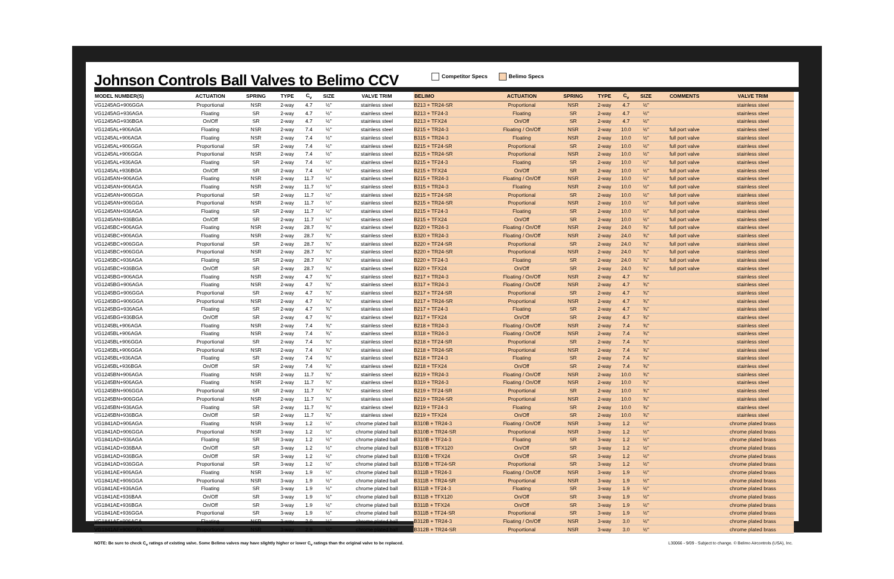Johnson Controls Ball Valves to Belimo CCV
Competitor Specs Belimo Specs
| MODEL NUMBER(S) | ACTUATION | SPRING | TYPE | C<sub>v</sub> | SIZE | VALVE TRIM | BELIMO | ACTUATION | SPRING | TYPE | C<sub>v</sub> | SIZE | COMMENTS | VALVE TRIM |
| --- | --- | --- | --- | --- | --- | --- | --- | --- | --- | --- | --- | --- | --- | --- |
| VG1245AG+906GGA | Proportional | NSR | 2-way | 4.7 | ½" | stainless steel | B213 + TR24-SR | Proportional | NSR | 2-way | 4.7 | ½" | | stainless steel |
| VG1245AG+936AGA | Floating | SR | 2-way | 4.7 | ½" | stainless steel | B213 + TF24-3 | Floating | SR | 2-way | 4.7 | ½" | | stainless steel |
| VG1245AG+936BGA | On/Off | SR | 2-way | 4.7 | ½" | stainless steel | B213 + TFX24 | On/Off | SR | 2-way | 4.7 | ½" | | stainless steel |
| VG1245AL+906AGA | Floating | NSR | 2-way | 7.4 | ½" | stainless steel | B215 + TR24-3 | Floating / On/Off | NSR | 2-way | 10.0 | ½" | full port valve | stainless steel |
| VG1245AL+906AGA | Floating | NSR | 2-way | 7.4 | ½" | stainless steel | B315 + TR24-3 | Floating | NSR | 2-way | 10.0 | ½" | full port valve | stainless steel |
| VG1245AL+906GGA | Proportional | SR | 2-way | 7.4 | ½" | stainless steel | B215 + TF24-SR | Proportional | SR | 2-way | 10.0 | ½" | full port valve | stainless steel |
| VG1245AL+906GGA | Proportional | NSR | 2-way | 7.4 | ½" | stainless steel | B215 + TR24-SR | Proportional | NSR | 2-way | 10.0 | ½" | full port valve | stainless steel |
| VG1245AL+936AGA | Floating | SR | 2-way | 7.4 | ½" | stainless steel | B215 + TF24-3 | Floating | SR | 2-way | 10.0 | ½" | full port valve | stainless steel |
| VG1245AL+936BGA | On/Off | SR | 2-way | 7.4 | ½" | stainless steel | B215 + TFX24 | On/Off | SR | 2-way | 10.0 | ½" | full port valve | stainless steel |
| VG1245AN+906AGA | Floating | NSR | 2-way | 11.7 | ½" | stainless steel | B215 + TR24-3 | Floating / On/Off | NSR | 2-way | 10.0 | ½" | full port valve | stainless steel |
| VG1245AN+906AGA | Floating | NSR | 2-way | 11.7 | ½" | stainless steel | B315 + TR24-3 | Floating | NSR | 2-way | 10.0 | ½" | full port valve | stainless steel |
| VG1245AN+906GGA | Proportional | SR | 2-way | 11.7 | ½" | stainless steel | B215 + TF24-SR | Proportional | SR | 2-way | 10.0 | ½" | full port valve | stainless steel |
| VG1245AN+906GGA | Proportional | NSR | 2-way | 11.7 | ½" | stainless steel | B215 + TR24-SR | Proportional | NSR | 2-way | 10.0 | ½" | full port valve | stainless steel |
| VG1245AN+936AGA | Floating | SR | 2-way | 11.7 | ½" | stainless steel | B215 + TF24-3 | Floating | SR | 2-way | 10.0 | ½" | full port valve | stainless steel |
| VG1245AN+936BGA | On/Off | SR | 2-way | 11.7 | ½" | stainless steel | B215 + TFX24 | On/Off | SR | 2-way | 10.0 | ½" | full port valve | stainless steel |
| VG1245BC+906AGA | Floating | NSR | 2-way | 28.7 | ¾" | stainless steel | B220 + TR24-3 | Floating / On/Off | NSR | 2-way | 24.0 | ¾" | full port valve | stainless steel |
| VG1245BC+906AGA | Floating | NSR | 2-way | 28.7 | ¾" | stainless steel | B320 + TR24-3 | Floating / On/Off | NSR | 2-way | 24.0 | ¾" | full port valve | stainless steel |
| VG1245BC+906GGA | Proportional | SR | 2-way | 28.7 | ¾" | stainless steel | B220 + TF24-SR | Proportional | SR | 2-way | 24.0 | ¾" | full port valve | stainless steel |
| VG1245BC+906GGA | Proportional | NSR | 2-way | 28.7 | ¾" | stainless steel | B220 + TR24-SR | Proportional | NSR | 2-way | 24.0 | ¾" | full port valve | stainless steel |
| VG1245BC+936AGA | Floating | SR | 2-way | 28.7 | ¾" | stainless steel | B220 + TF24-3 | Floating | SR | 2-way | 24.0 | ¾" | full port valve | stainless steel |
| VG1245BC+936BGA | On/Off | SR | 2-way | 28.7 | ¾" | stainless steel | B220 + TFX24 | On/Off | SR | 2-way | 24.0 | ¾" | full port valve | stainless steel |
| VG1245BG+906AGA | Floating | NSR | 2-way | 4.7 | ¾" | stainless steel | B217 + TR24-3 | Floating / On/Off | NSR | 2-way | 4.7 | ¾" | | stainless steel |
| VG1245BG+906AGA | Floating | NSR | 2-way | 4.7 | ¾" | stainless steel | B317 + TR24-3 | Floating / On/Off | NSR | 2-way | 4.7 | ¾" | | stainless steel |
| VG1245BG+906GGA | Proportional | SR | 2-way | 4.7 | ¾" | stainless steel | B217 + TF24-SR | Proportional | SR | 2-way | 4.7 | ¾" | | stainless steel |
| VG1245BG+906GGA | Proportional | NSR | 2-way | 4.7 | ¾" | stainless steel | B217 + TR24-SR | Proportional | NSR | 2-way | 4.7 | ¾" | | stainless steel |
| VG1245BG+936AGA | Floating | SR | 2-way | 4.7 | ¾" | stainless steel | B217 + TF24-3 | Floating | SR | 2-way | 4.7 | ¾" | | stainless steel |
| VG1245BG+936BGA | On/Off | SR | 2-way | 4.7 | ¾" | stainless steel | B217 + TFX24 | On/Off | SR | 2-way | 4.7 | ¾" | | stainless steel |
| VG1245BL+906AGA | Floating | NSR | 2-way | 7.4 | ¾" | stainless steel | B218 + TR24-3 | Floating / On/Off | NSR | 2-way | 7.4 | ¾" | | stainless steel |
| VG1245BL+906AGA | Floating | NSR | 2-way | 7.4 | ¾" | stainless steel | B318 + TR24-3 | Floating / On/Off | NSR | 2-way | 7.4 | ¾" | | stainless steel |
| VG1245BL+906GGA | Proportional | SR | 2-way | 7.4 | ¾" | stainless steel | B218 + TF24-SR | Proportional | SR | 2-way | 7.4 | ¾" | | stainless steel |
| VG1245BL+906GGA | Proportional | NSR | 2-way | 7.4 | ¾" | stainless steel | B218 + TR24-SR | Proportional | NSR | 2-way | 7.4 | ¾" | | stainless steel |
| VG1245BL+936AGA | Floating | SR | 2-way | 7.4 | ¾" | stainless steel | B218 + TF24-3 | Floating | SR | 2-way | 7.4 | ¾" | | stainless steel |
| VG1245BL+936BGA | On/Off | SR | 2-way | 7.4 | ¾" | stainless steel | B218 + TFX24 | On/Off | SR | 2-way | 7.4 | ¾" | | stainless steel |
| VG1245BN+906AGA | Floating | NSR | 2-way | 11.7 | ¾" | stainless steel | B219 + TR24-3 | Floating / On/Off | NSR | 2-way | 10.0 | ¾" | | stainless steel |
| VG1245BN+906AGA | Floating | NSR | 2-way | 11.7 | ¾" | stainless steel | B319 + TR24-3 | Floating / On/Off | NSR | 2-way | 10.0 | ¾" | | stainless steel |
| VG1245BN+906GGA | Proportional | SR | 2-way | 11.7 | ¾" | stainless steel | B219 + TF24-SR | Proportional | SR | 2-way | 10.0 | ¾" | | stainless steel |
| VG1245BN+906GGA | Proportional | NSR | 2-way | 11.7 | ¾" | stainless steel | B219 + TR24-SR | Proportional | NSR | 2-way | 10.0 | ¾" | | stainless steel |
| VG1245BN+936AGA | Floating | SR | 2-way | 11.7 | ¾" | stainless steel | B219 + TF24-3 | Floating | SR | 2-way | 10.0 | ¾" | | stainless steel |
| VG1245BN+936BGA | On/Off | SR | 2-way | 11.7 | ¾" | stainless steel | B219 + TFX24 | On/Off | SR | 2-way | 10.0 | ¾" | | stainless steel |
| VG1841AD+906AGA | Floating | NSR | 3-way | 1.2 | ½" | chrome plated ball | B310B + TR24-3 | Floating / On/Off | NSR | 3-way | 1.2 | ½" | | chrome plated brass |
| VG1841AD+906GGA | Proportional | NSR | 3-way | 1.2 | ½" | chrome plated ball | B310B + TR24-SR | Proportional | NSR | 3-way | 1.2 | ½" | | chrome plated brass |
| VG1841AD+936AGA | Floating | SR | 3-way | 1.2 | ½" | chrome plated ball | B310B + TF24-3 | Floating | SR | 3-way | 1.2 | ½" | | chrome plated brass |
| VG1841AD+936BAA | On/Off | SR | 3-way | 1.2 | ½" | chrome plated ball | B310B + TFX120 | On/Off | SR | 3-way | 1.2 | ½" | | chrome plated brass |
| VG1841AD+936BGA | On/Off | SR | 3-way | 1.2 | ½" | chrome plated ball | B310B + TFX24 | On/Off | SR | 3-way | 1.2 | ½" | | chrome plated brass |
| VG1841AD+936GGA | Proportional | SR | 3-way | 1.2 | ½" | chrome plated ball | B310B + TF24-SR | Proportional | SR | 3-way | 1.2 | ½" | | chrome plated brass |
| VG1841AE+906AGA | Floating | NSR | 3-way | 1.9 | ½" | chrome plated ball | B311B + TR24-3 | Floating / On/Off | NSR | 3-way | 1.9 | ½" | | chrome plated brass |
| VG1841AE+906GGA | Proportional | NSR | 3-way | 1.9 | ½" | chrome plated ball | B311B + TR24-SR | Proportional | NSR | 3-way | 1.9 | ½" | | chrome plated brass |
| VG1841AE+936AGA | Floating | SR | 3-way | 1.9 | ½" | chrome plated ball | B311B + TF24-3 | Floating | SR | 3-way | 1.9 | ½" | | chrome plated brass |
| VG1841AE+936BAA | On/Off | SR | 3-way | 1.9 | ½" | chrome plated ball | B311B + TFX120 | On/Off | SR | 3-way | 1.9 | ½" | | chrome plated brass |
| VG1841AE+936BGA | On/Off | SR | 3-way | 1.9 | ½" | chrome plated ball | B311B + TFX24 | On/Off | SR | 3-way | 1.9 | ½" | | chrome plated brass |
| VG1841AE+936GGA | Proportional | SR | 3-way | 1.9 | ½" | chrome plated ball | B311B + TF24-SR | Proportional | SR | 3-way | 1.9 | ½" | | chrome plated brass |
| VG1841AF+906AGA | Floating | NSR | 3-way | 2.9 | ½" | chrome plated ball | B312B + TR24-3 | Floating / On/Off | NSR | 3-way | 3.0 | ½" | | chrome plated brass |
| VG1841AF+906GGA | Proportional | NSR | 3-way | 2.9 | ½" | chrome plated ball | B312B + TR24-SR | Proportional | NSR | 3-way | 3.0 | ½" | | chrome plated brass |
NOTE: Be sure to check C<sub>v</sub> ratings of existing valve. Some Belimo valves may have slightly higher or lower C<sub>v</sub> ratings than the original valve to be replaced. L30066 - 9/09 - Subject to change. © Belimo Aircontrols (USA), Inc.